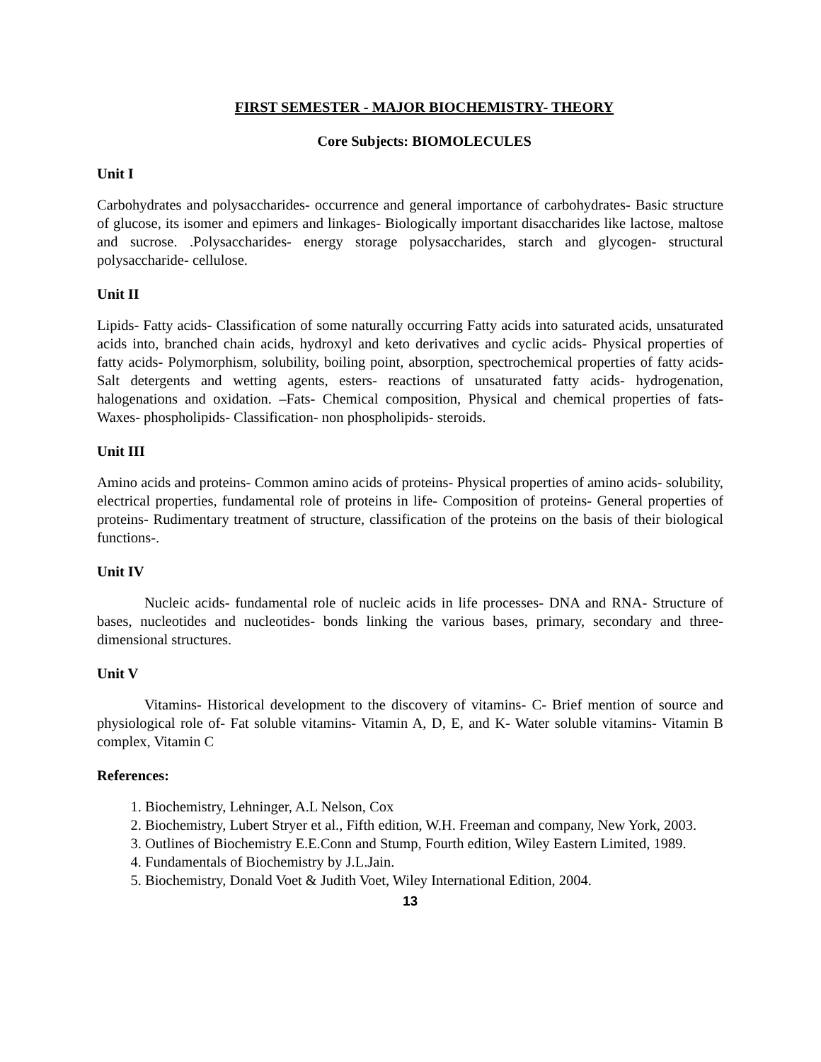FIRST SEMESTER - MAJOR BIOCHEMISTRY- THEORY
Core Subjects: BIOMOLECULES
Unit I
Carbohydrates and polysaccharides- occurrence and general importance of carbohydrates- Basic structure of glucose, its isomer and epimers and linkages- Biologically important disaccharides like lactose, maltose and sucrose. .Polysaccharides- energy storage polysaccharides, starch and glycogen- structural polysaccharide- cellulose.
Unit II
Lipids- Fatty acids- Classification of some naturally occurring Fatty acids into saturated acids, unsaturated acids into, branched chain acids, hydroxyl and keto derivatives and cyclic acids- Physical properties of fatty acids- Polymorphism, solubility, boiling point, absorption, spectrochemical properties of fatty acids- Salt detergents and wetting agents, esters- reactions of unsaturated fatty acids- hydrogenation, halogenations and oxidation. –Fats- Chemical composition, Physical and chemical properties of fats- Waxes- phospholipids- Classification- non phospholipids- steroids.
Unit III
Amino acids and proteins- Common amino acids of proteins- Physical properties of amino acids- solubility, electrical properties, fundamental role of proteins in life- Composition of proteins- General properties of proteins- Rudimentary treatment of structure, classification of the proteins on the basis of their biological functions-.
Unit IV
Nucleic acids- fundamental role of nucleic acids in life processes- DNA and RNA- Structure of bases, nucleotides and nucleotides- bonds linking the various bases, primary, secondary and three-dimensional structures.
Unit V
Vitamins- Historical development to the discovery of vitamins- C- Brief mention of source and physiological role of- Fat soluble vitamins- Vitamin A, D, E, and K- Water soluble vitamins- Vitamin B complex, Vitamin C
References:
1. Biochemistry, Lehninger, A.L Nelson, Cox
2. Biochemistry, Lubert Stryer et al., Fifth edition, W.H. Freeman and company, New York, 2003.
3. Outlines of Biochemistry E.E.Conn and Stump, Fourth edition, Wiley Eastern Limited, 1989.
4. Fundamentals of Biochemistry by J.L.Jain.
5. Biochemistry, Donald Voet & Judith Voet, Wiley International Edition, 2004.
13